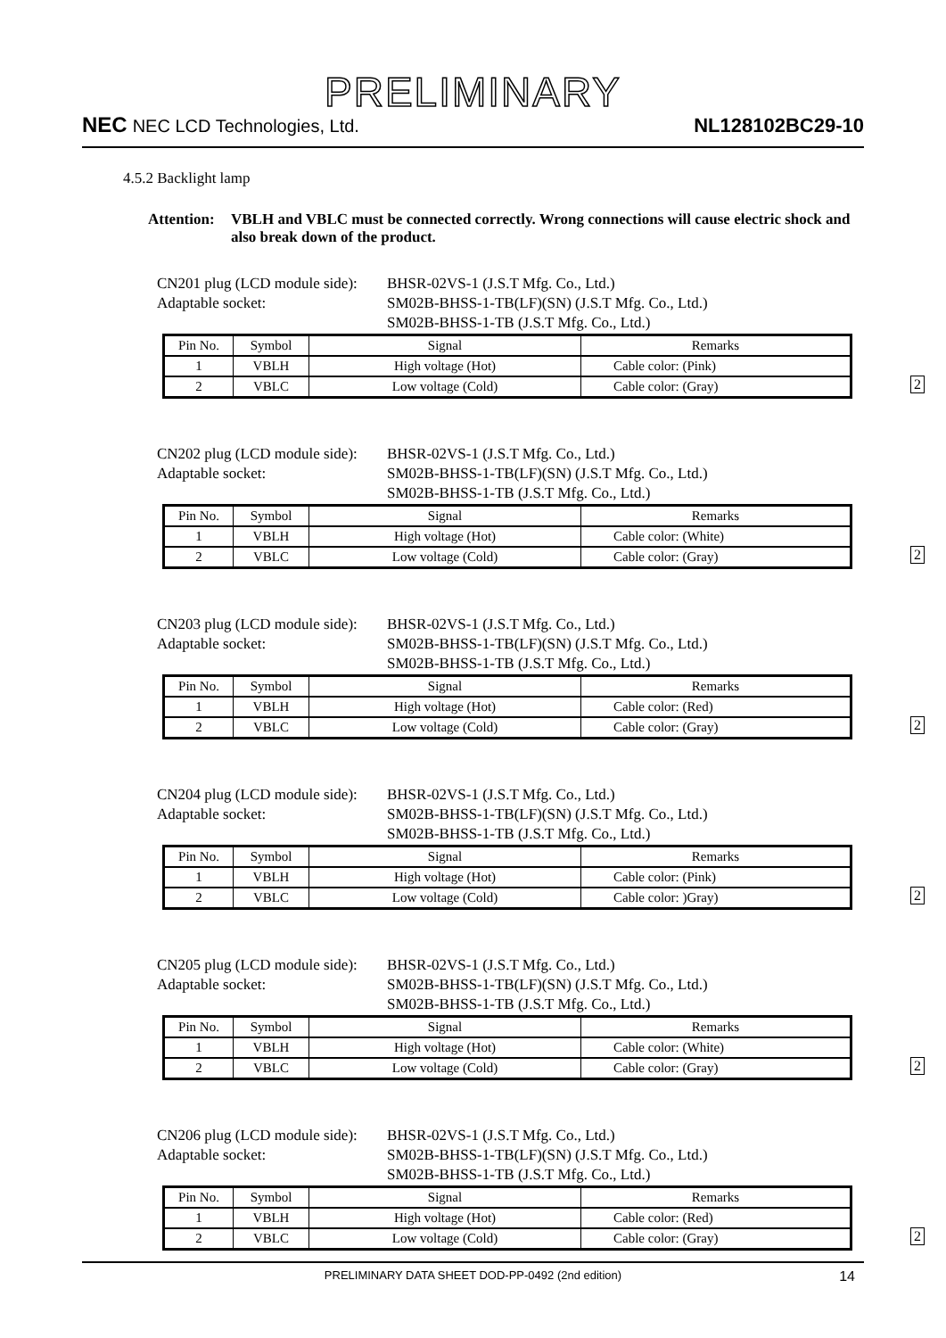PRELIMINARY
NEC NEC LCD Technologies, Ltd.
NL128102BC29-10
4.5.2 Backlight lamp
Attention:
VBLH and VBLC must be connected correctly. Wrong connections will cause electric shock and also break down of the product.
CN201 plug (LCD module side):
BHSR-02VS-1 (J.S.T Mfg. Co., Ltd.)
Adaptable socket: SM02B-BHSS-1-TB(LF)(SN) (J.S.T Mfg. Co., Ltd.)
SM02B-BHSS-1-TB (J.S.T Mfg. Co., Ltd.)
| Pin No. | Symbol | Signal | Remarks |
| 1 | VBLH | High voltage (Hot) | Cable color: (Pink) |
| 2 | VBLC | Low voltage (Cold) | Cable color: (Gray) |
2
CN202 plug (LCD module side):
BHSR-02VS-1 (J.S.T Mfg. Co., Ltd.)
Adaptable socket: SM02B-BHSS-1-TB(LF)(SN) (J.S.T Mfg. Co., Ltd.)
SM02B-BHSS-1-TB (J.S.T Mfg. Co., Ltd.)
| Pin No. | Symbol | Signal | Remarks |
| 1 | VBLH | High voltage (Hot) | Cable color: (White) |
| 2 | VBLC | Low voltage (Cold) | Cable color: (Gray) |
2
CN203 plug (LCD module side):
BHSR-02VS-1 (J.S.T Mfg. Co., Ltd.)
Adaptable socket: SM02B-BHSS-1-TB(LF)(SN) (J.S.T Mfg. Co., Ltd.)
SM02B-BHSS-1-TB (J.S.T Mfg. Co., Ltd.)
| Pin No. | Symbol | Signal | Remarks |
| 1 | VBLH | High voltage (Hot) | Cable color: (Red) |
| 2 | VBLC | Low voltage (Cold) | Cable color: (Gray) |
2
CN204 plug (LCD module side):
BHSR-02VS-1 (J.S.T Mfg. Co., Ltd.)
Adaptable socket: SM02B-BHSS-1-TB(LF)(SN) (J.S.T Mfg. Co., Ltd.)
SM02B-BHSS-1-TB (J.S.T Mfg. Co., Ltd.)
| Pin No. | Symbol | Signal | Remarks |
| 1 | VBLH | High voltage (Hot) | Cable color: (Pink) |
| 2 | VBLC | Low voltage (Cold) | Cable color: )Gray) |
2
CN205 plug (LCD module side):
BHSR-02VS-1 (J.S.T Mfg. Co., Ltd.)
Adaptable socket: SM02B-BHSS-1-TB(LF)(SN) (J.S.T Mfg. Co., Ltd.)
SM02B-BHSS-1-TB (J.S.T Mfg. Co., Ltd.)
| Pin No. | Symbol | Signal | Remarks |
| 1 | VBLH | High voltage (Hot) | Cable color: (White) |
| 2 | VBLC | Low voltage (Cold) | Cable color: (Gray) |
2
CN206 plug (LCD module side):
BHSR-02VS-1 (J.S.T Mfg. Co., Ltd.)
Adaptable socket: SM02B-BHSS-1-TB(LF)(SN) (J.S.T Mfg. Co., Ltd.)
SM02B-BHSS-1-TB (J.S.T Mfg. Co., Ltd.)
| Pin No. | Symbol | Signal | Remarks |
| 1 | VBLH | High voltage (Hot) | Cable color: (Red) |
| 2 | VBLC | Low voltage (Cold) | Cable color: (Gray) |
2
PRELIMINARY DATA SHEET DOD-PP-0492 (2nd edition) 14